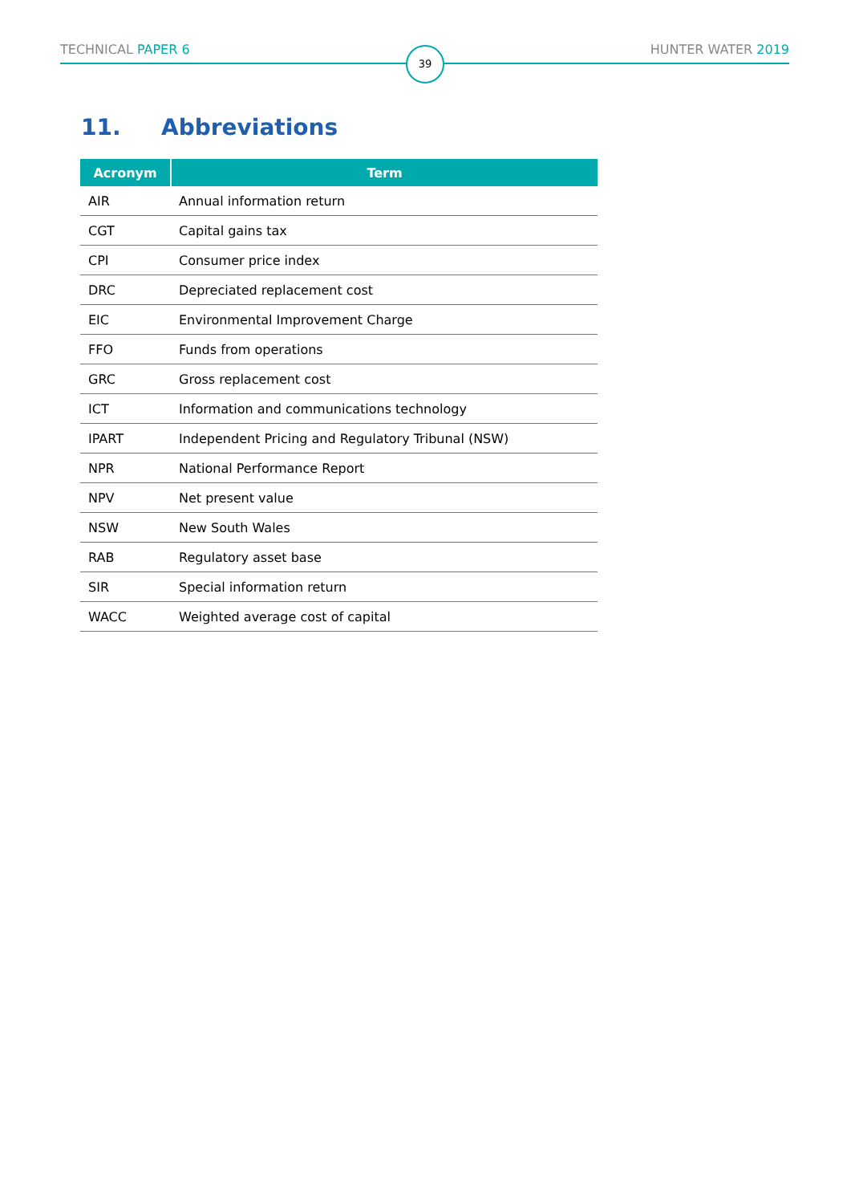TECHNICAL PAPER 6 HUNTER WATER 2019 39
11. Abbreviations
| Acronym | Term |
| --- | --- |
| AIR | Annual information return |
| CGT | Capital gains tax |
| CPI | Consumer price index |
| DRC | Depreciated replacement cost |
| EIC | Environmental Improvement Charge |
| FFO | Funds from operations |
| GRC | Gross replacement cost |
| ICT | Information and communications technology |
| IPART | Independent Pricing and Regulatory Tribunal (NSW) |
| NPR | National Performance Report |
| NPV | Net present value |
| NSW | New South Wales |
| RAB | Regulatory asset base |
| SIR | Special information return |
| WACC | Weighted average cost of capital |